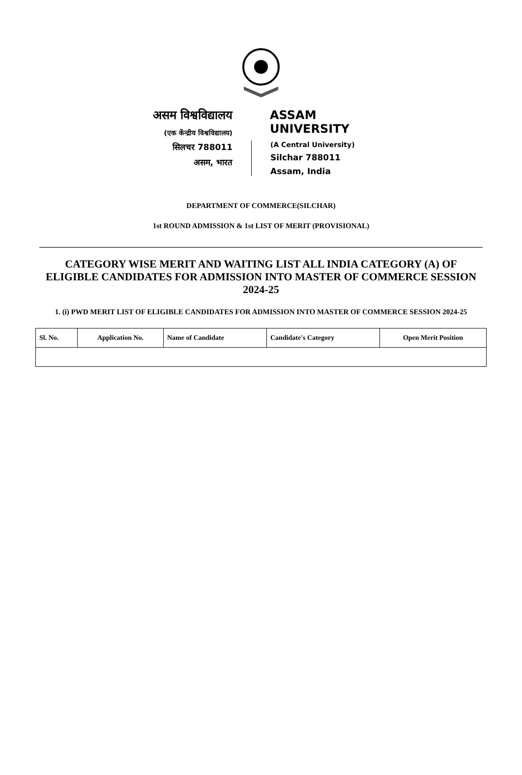असम विश्वविद्यालय
(एक केंन्द्रीय विश्वविद्यालय)
सिलचर 788011
असम, भारत
ASSAM UNIVERSITY
(A Central University)
Silchar 788011
Assam, India
DEPARTMENT OF COMMERCE(SILCHAR)
1st ROUND ADMISSION & 1st LIST OF MERIT (PROVISIONAL)
CATEGORY WISE MERIT AND WAITING LIST ALL INDIA CATEGORY (A) OF ELIGIBLE CANDIDATES FOR ADMISSION INTO MASTER OF COMMERCE SESSION 2024-25
1. (i) PWD MERIT LIST OF ELIGIBLE CANDIDATES FOR ADMISSION INTO MASTER OF COMMERCE SESSION 2024-25
| Sl. No. | Application No. | Name of Candidate | Candidate's Category | Open Merit Position |
| --- | --- | --- | --- | --- |